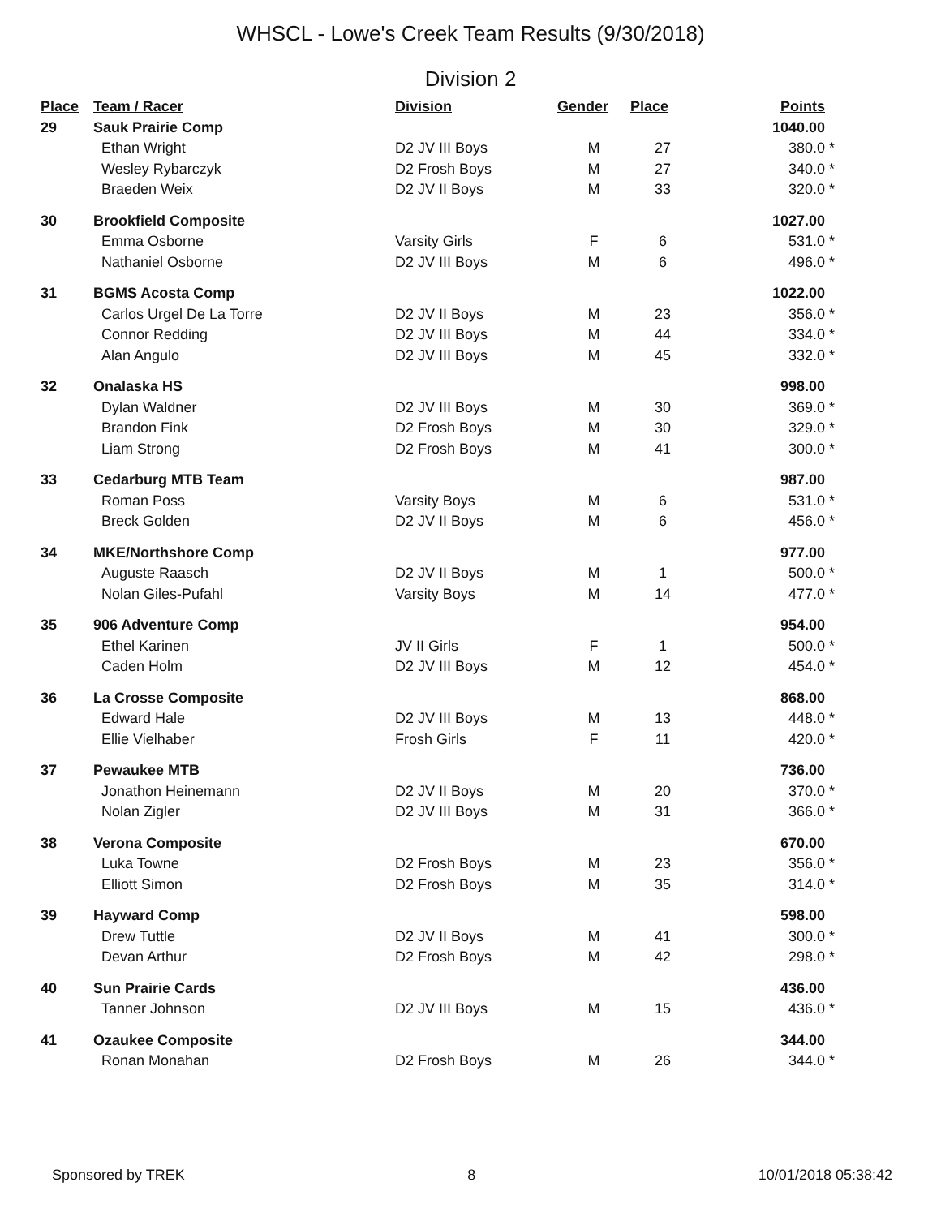WHSCL - Lowe's Creek Team Results (9/30/2018)
Division 2
| Place | Team / Racer | Division | Gender | Place | Points | |
| --- | --- | --- | --- | --- | --- | --- |
| 29 | Sauk Prairie Comp | | | | 1040.00 | |
| | Ethan Wright | D2 JV III Boys | M | 27 | 380.0 | * |
| | Wesley Rybarczyk | D2 Frosh Boys | M | 27 | 340.0 | * |
| | Braeden Weix | D2 JV II Boys | M | 33 | 320.0 | * |
| 30 | Brookfield Composite | | | | 1027.00 | |
| | Emma Osborne | Varsity Girls | F | 6 | 531.0 | * |
| | Nathaniel Osborne | D2 JV III Boys | M | 6 | 496.0 | * |
| 31 | BGMS Acosta Comp | | | | 1022.00 | |
| | Carlos Urgel De La Torre | D2 JV II Boys | M | 23 | 356.0 | * |
| | Connor Redding | D2 JV III Boys | M | 44 | 334.0 | * |
| | Alan Angulo | D2 JV III Boys | M | 45 | 332.0 | * |
| 32 | Onalaska HS | | | | 998.00 | |
| | Dylan Waldner | D2 JV III Boys | M | 30 | 369.0 | * |
| | Brandon Fink | D2 Frosh Boys | M | 30 | 329.0 | * |
| | Liam Strong | D2 Frosh Boys | M | 41 | 300.0 | * |
| 33 | Cedarburg MTB Team | | | | 987.00 | |
| | Roman Poss | Varsity Boys | M | 6 | 531.0 | * |
| | Breck Golden | D2 JV II Boys | M | 6 | 456.0 | * |
| 34 | MKE/Northshore Comp | | | | 977.00 | |
| | Auguste Raasch | D2 JV II Boys | M | 1 | 500.0 | * |
| | Nolan Giles-Pufahl | Varsity Boys | M | 14 | 477.0 | * |
| 35 | 906 Adventure Comp | | | | 954.00 | |
| | Ethel Karinen | JV II Girls | F | 1 | 500.0 | * |
| | Caden Holm | D2 JV III Boys | M | 12 | 454.0 | * |
| 36 | La Crosse Composite | | | | 868.00 | |
| | Edward Hale | D2 JV III Boys | M | 13 | 448.0 | * |
| | Ellie Vielhaber | Frosh Girls | F | 11 | 420.0 | * |
| 37 | Pewaukee MTB | | | | 736.00 | |
| | Jonathon Heinemann | D2 JV II Boys | M | 20 | 370.0 | * |
| | Nolan Zigler | D2 JV III Boys | M | 31 | 366.0 | * |
| 38 | Verona Composite | | | | 670.00 | |
| | Luka Towne | D2 Frosh Boys | M | 23 | 356.0 | * |
| | Elliott Simon | D2 Frosh Boys | M | 35 | 314.0 | * |
| 39 | Hayward Comp | | | | 598.00 | |
| | Drew Tuttle | D2 JV II Boys | M | 41 | 300.0 | * |
| | Devan Arthur | D2 Frosh Boys | M | 42 | 298.0 | * |
| 40 | Sun Prairie Cards | | | | 436.00 | |
| | Tanner Johnson | D2 JV III Boys | M | 15 | 436.0 | * |
| 41 | Ozaukee Composite | | | | 344.00 | |
| | Ronan Monahan | D2 Frosh Boys | M | 26 | 344.0 | * |
Sponsored by TREK 8 10/01/2018 05:38:42